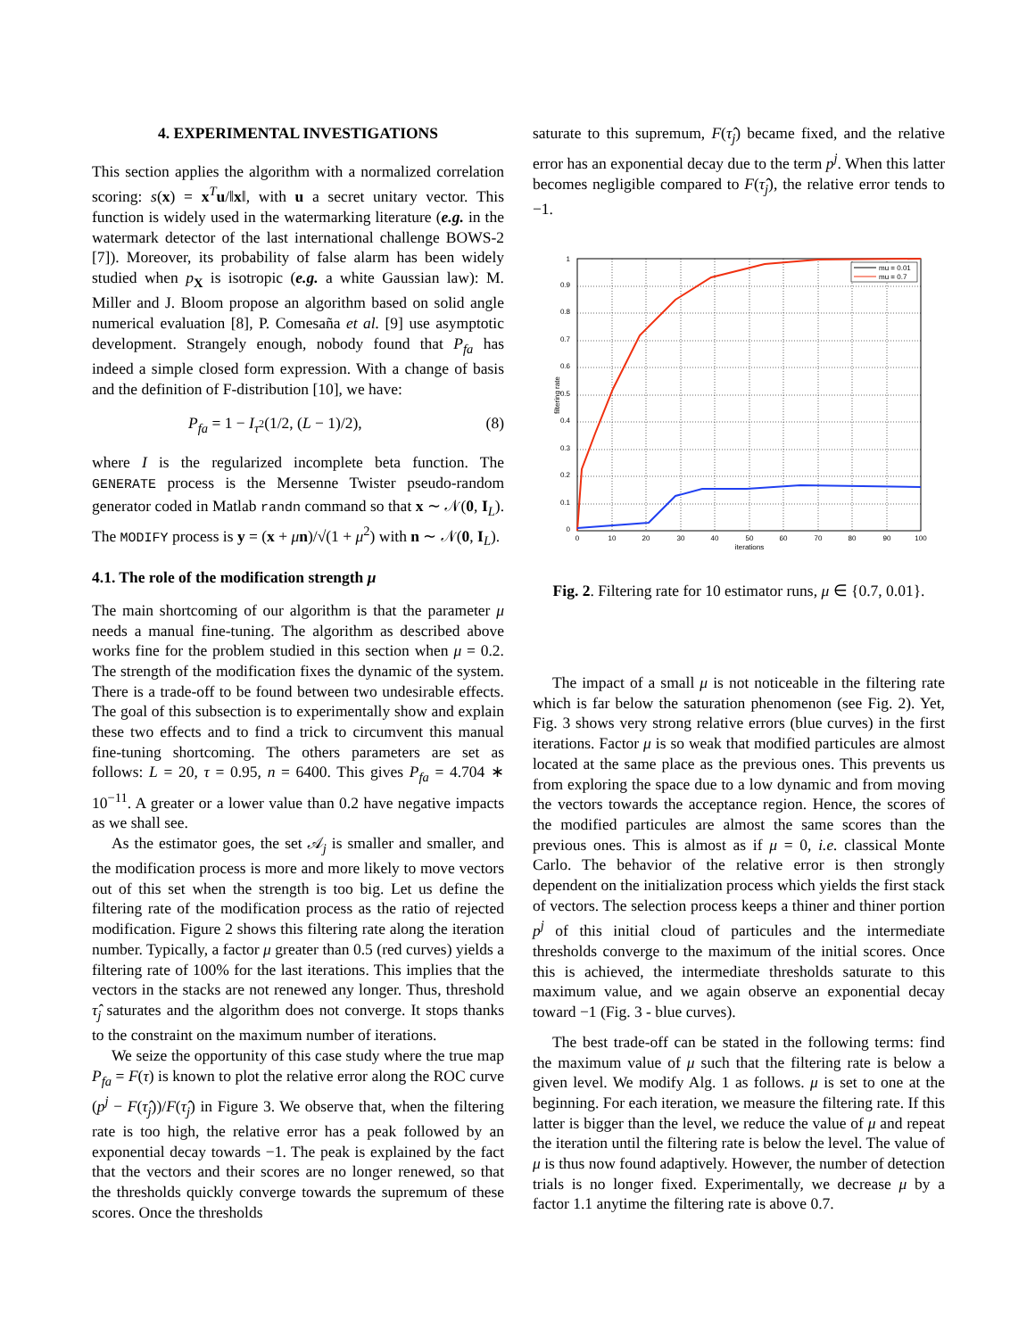4. EXPERIMENTAL INVESTIGATIONS
This section applies the algorithm with a normalized correlation scoring: s(x) = x<sup>T</sup>u/‖x‖, with u a secret unitary vector. This function is widely used in the watermarking literature (e.g. in the watermark detector of the last international challenge BOWS-2 [7]). Moreover, its probability of false alarm has been widely studied when p<sub>X</sub> is isotropic (e.g. a white Gaussian law): M. Miller and J. Bloom propose an algorithm based on solid angle numerical evaluation [8], P. Comesaña et al. [9] use asymptotic development. Strangely enough, nobody found that P<sub>fa</sub> has indeed a simple closed form expression. With a change of basis and the definition of F-distribution [10], we have:
P<sub>fa</sub> = 1 − I<sub>τ<sup>2</sup></sub>(1/2, (L − 1)/2), (8)
where I is the regularized incomplete beta function. The GENERATE process is the Mersenne Twister pseudo-random generator coded in Matlab randn command so that x ∼ 𝒩(0, I<sub>L</sub>). The MODIFY process is y = (x + μn)/√(1 + μ<sup>2</sup>) with n ∼ 𝒩(0, I<sub>L</sub>).
4.1. The role of the modification strength μ
The main shortcoming of our algorithm is that the parameter μ needs a manual fine-tuning. The algorithm as described above works fine for the problem studied in this section when μ = 0.2. The strength of the modification fixes the dynamic of the system. There is a trade-off to be found between two undesirable effects. The goal of this subsection is to experimentally show and explain these two effects and to find a trick to circumvent this manual fine-tuning shortcoming. The others parameters are set as follows: L = 20, τ = 0.95, n = 6400. This gives P<sub>fa</sub> = 4.704 ∗ 10<sup>−11</sup>. A greater or a lower value than 0.2 have negative impacts as we shall see.
As the estimator goes, the set 𝒜<sub>j</sub> is smaller and smaller, and the modification process is more and more likely to move vectors out of this set when the strength is too big. Let us define the filtering rate of the modification process as the ratio of rejected modification. Figure 2 shows this filtering rate along the iteration number. Typically, a factor μ greater than 0.5 (red curves) yields a filtering rate of 100% for the last iterations. This implies that the vectors in the stacks are not renewed any longer. Thus, threshold τ̂<sub>j</sub> saturates and the algorithm does not converge. It stops thanks to the constraint on the maximum number of iterations.
We seize the opportunity of this case study where the true map P<sub>fa</sub> = F(τ) is known to plot the relative error along the ROC curve (p<sup>j</sup> − F(τ̂<sub>j</sub>))/F(τ̂<sub>j</sub>) in Figure 3. We observe that, when the filtering rate is too high, the relative error has a peak followed by an exponential decay towards −1. The peak is explained by the fact that the vectors and their scores are no longer renewed, so that the thresholds quickly converge towards the supremum of these scores. Once the thresholds
saturate to this supremum, F(τ̂<sub>j</sub>) became fixed, and the relative error has an exponential decay due to the term p<sup>j</sup>. When this latter becomes negligible compared to F(τ̂<sub>j</sub>), the relative error tends to −1.
mu = 0.01
mu = 0.7
0
0.1
0.2
0.3
0.4
0.5
0.6
0.7
0.8
0.9
1
0
10
20
30
40
50
60
70
80
90
100
iterations
filtering rate
Fig. 2. Filtering rate for 10 estimator runs, μ ∈ {0.7, 0.01}.
The impact of a small μ is not noticeable in the filtering rate which is far below the saturation phenomenon (see Fig. 2). Yet, Fig. 3 shows very strong relative errors (blue curves) in the first iterations. Factor μ is so weak that modified particules are almost located at the same place as the previous ones. This prevents us from exploring the space due to a low dynamic and from moving the vectors towards the acceptance region. Hence, the scores of the modified particules are almost the same scores than the previous ones. This is almost as if μ = 0, i.e. classical Monte Carlo. The behavior of the relative error is then strongly dependent on the initialization process which yields the first stack of vectors. The selection process keeps a thiner and thiner portion p<sup>j</sup> of this initial cloud of particules and the intermediate thresholds converge to the maximum of the initial scores. Once this is achieved, the intermediate thresholds saturate to this maximum value, and we again observe an exponential decay toward −1 (Fig. 3 - blue curves).
The best trade-off can be stated in the following terms: find the maximum value of μ such that the filtering rate is below a given level. We modify Alg. 1 as follows. μ is set to one at the beginning. For each iteration, we measure the filtering rate. If this latter is bigger than the level, we reduce the value of μ and repeat the iteration until the filtering rate is below the level. The value of μ is thus now found adaptively. However, the number of detection trials is no longer fixed. Experimentally, we decrease μ by a factor 1.1 anytime the filtering rate is above 0.7.